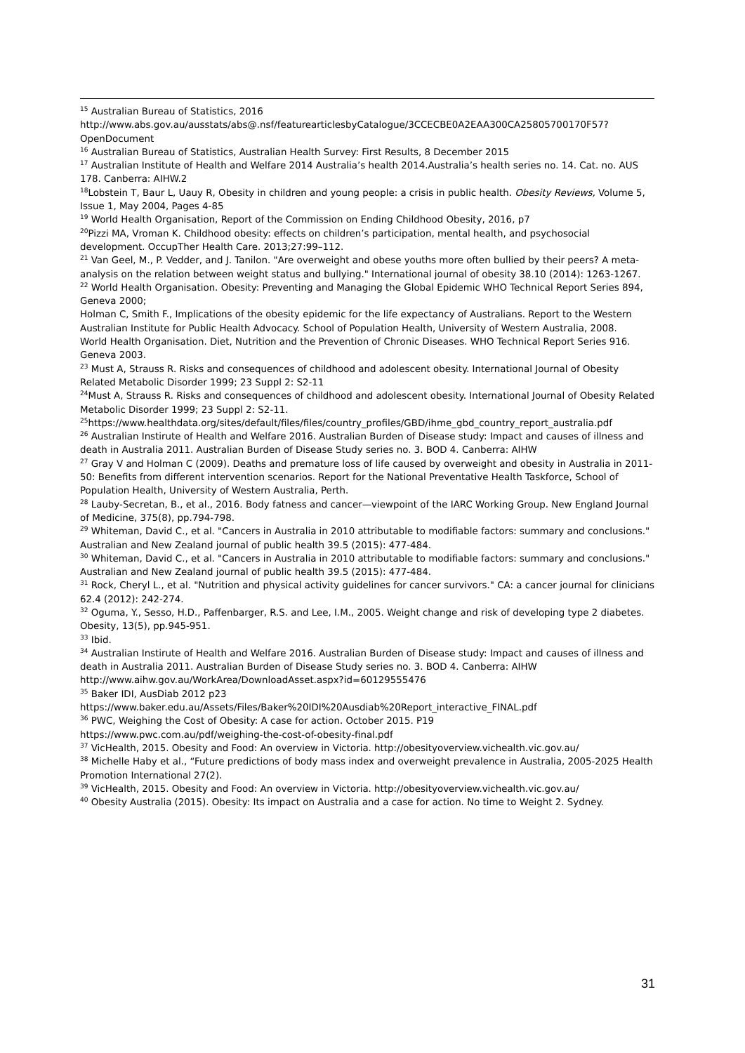<sup>15</sup> Australian Bureau of Statistics, 2016
http://www.abs.gov.au/ausstats/abs@.nsf/featurearticlesbyCatalogue/3CCECBE0A2EAA300CA25805700170F57?OpenDocument
<sup>16</sup> Australian Bureau of Statistics, Australian Health Survey: First Results, 8 December 2015
<sup>17</sup> Australian Institute of Health and Welfare 2014 Australia’s health 2014.Australia’s health series no. 14. Cat. no. AUS 178. Canberra: AIHW.2
<sup>18</sup> Lobstein T, Baur L, Uauy R, Obesity in children and young people: a crisis in public health. Obesity Reviews, Volume 5, Issue 1, May 2004, Pages 4-85
<sup>19</sup> World Health Organisation, Report of the Commission on Ending Childhood Obesity, 2016, p7
<sup>20</sup> Pizzi MA, Vroman K. Childhood obesity: effects on children’s participation, mental health, and psychosocial development. OccupTher Health Care. 2013;27:99–112.
<sup>21</sup> Van Geel, M., P. Vedder, and J. Tanilon. "Are overweight and obese youths more often bullied by their peers? A meta-analysis on the relation between weight status and bullying." International journal of obesity 38.10 (2014): 1263-1267.
<sup>22</sup> World Health Organisation. Obesity: Preventing and Managing the Global Epidemic WHO Technical Report Series 894, Geneva 2000;
Holman C, Smith F., Implications of the obesity epidemic for the life expectancy of Australians. Report to the Western Australian Institute for Public Health Advocacy. School of Population Health, University of Western Australia, 2008.
World Health Organisation. Diet, Nutrition and the Prevention of Chronic Diseases. WHO Technical Report Series 916. Geneva 2003.
<sup>23</sup> Must A, Strauss R. Risks and consequences of childhood and adolescent obesity. International Journal of Obesity Related Metabolic Disorder 1999; 23 Suppl 2: S2-11
<sup>24</sup> Must A, Strauss R. Risks and consequences of childhood and adolescent obesity. International Journal of Obesity Related Metabolic Disorder 1999; 23 Suppl 2: S2-11.
<sup>25</sup> https://www.healthdata.org/sites/default/files/files/country_profiles/GBD/ihme_gbd_country_report_australia.pdf
<sup>26</sup> Australian Instirute of Health and Welfare 2016. Australian Burden of Disease study: Impact and causes of illness and death in Australia 2011. Australian Burden of Disease Study series no. 3. BOD 4. Canberra: AIHW
<sup>27</sup> Gray V and Holman C (2009). Deaths and premature loss of life caused by overweight and obesity in Australia in 2011-50: Benefits from different intervention scenarios. Report for the National Preventative Health Taskforce, School of Population Health, University of Western Australia, Perth.
<sup>28</sup> Lauby-Secretan, B., et al., 2016. Body fatness and cancer—viewpoint of the IARC Working Group. New England Journal of Medicine, 375(8), pp.794-798.
<sup>29</sup> Whiteman, David C., et al. "Cancers in Australia in 2010 attributable to modifiable factors: summary and conclusions." Australian and New Zealand journal of public health 39.5 (2015): 477-484.
<sup>30</sup> Whiteman, David C., et al. "Cancers in Australia in 2010 attributable to modifiable factors: summary and conclusions." Australian and New Zealand journal of public health 39.5 (2015): 477-484.
<sup>31</sup> Rock, Cheryl L., et al. "Nutrition and physical activity guidelines for cancer survivors." CA: a cancer journal for clinicians 62.4 (2012): 242-274.
<sup>32</sup> Oguma, Y., Sesso, H.D., Paffenbarger, R.S. and Lee, I.M., 2005. Weight change and risk of developing type 2 diabetes. Obesity, 13(5), pp.945-951.
<sup>33</sup> Ibid.
<sup>34</sup> Australian Instirute of Health and Welfare 2016. Australian Burden of Disease study: Impact and causes of illness and death in Australia 2011. Australian Burden of Disease Study series no. 3. BOD 4. Canberra: AIHW http://www.aihw.gov.au/WorkArea/DownloadAsset.aspx?id=60129555476
<sup>35</sup> Baker IDI, AusDiab 2012 p23
https://www.baker.edu.au/Assets/Files/Baker%20IDI%20Ausdiab%20Report_interactive_FINAL.pdf
<sup>36</sup> PWC, Weighing the Cost of Obesity: A case for action. October 2015. P19
https://www.pwc.com.au/pdf/weighing-the-cost-of-obesity-final.pdf
<sup>37</sup> VicHealth, 2015. Obesity and Food: An overview in Victoria. http://obesityoverview.vichealth.vic.gov.au/
<sup>38</sup> Michelle Haby et al., “Future predictions of body mass index and overweight prevalence in Australia, 2005-2025 Health Promotion International 27(2).
<sup>39</sup> VicHealth, 2015. Obesity and Food: An overview in Victoria. http://obesityoverview.vichealth.vic.gov.au/
<sup>40</sup> Obesity Australia (2015). Obesity: Its impact on Australia and a case for action. No time to Weight 2. Sydney.
31